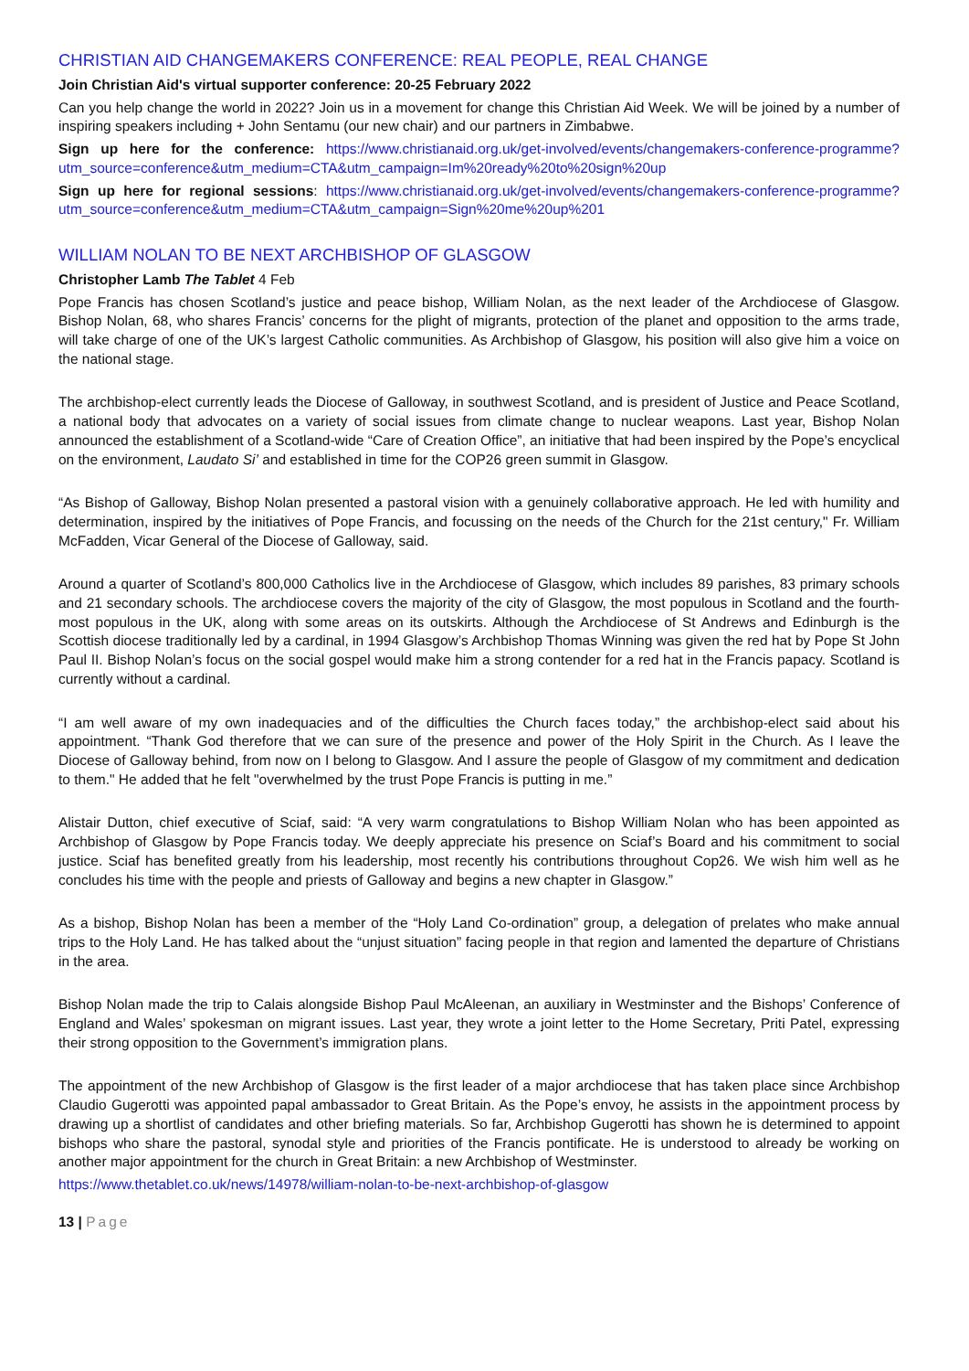CHRISTIAN AID CHANGEMAKERS CONFERENCE: REAL PEOPLE, REAL CHANGE
Join Christian Aid's virtual supporter conference: 20-25 February 2022
Can you help change the world in 2022? Join us in a movement for change this Christian Aid Week. We will be joined by a number of inspiring speakers including + John Sentamu (our new chair) and our partners in Zimbabwe.
Sign up here for the conference: https://www.christianaid.org.uk/get-involved/events/changemakers-conference-programme?utm_source=conference&utm_medium=CTA&utm_campaign=Im%20ready%20to%20sign%20up
Sign up here for regional sessions: https://www.christianaid.org.uk/get-involved/events/changemakers-conference-programme?utm_source=conference&utm_medium=CTA&utm_campaign=Sign%20me%20up%201
WILLIAM NOLAN TO BE NEXT ARCHBISHOP OF GLASGOW
Christopher Lamb The Tablet 4 Feb
Pope Francis has chosen Scotland’s justice and peace bishop, William Nolan, as the next leader of the Archdiocese of Glasgow. Bishop Nolan, 68, who shares Francis’ concerns for the plight of migrants, protection of the planet and opposition to the arms trade, will take charge of one of the UK’s largest Catholic communities. As Archbishop of Glasgow, his position will also give him a voice on the national stage.
The archbishop-elect currently leads the Diocese of Galloway, in southwest Scotland, and is president of Justice and Peace Scotland, a national body that advocates on a variety of social issues from climate change to nuclear weapons. Last year, Bishop Nolan announced the establishment of a Scotland-wide “Care of Creation Office”, an initiative that had been inspired by the Pope’s encyclical on the environment, Laudato Si’ and established in time for the COP26 green summit in Glasgow.
“As Bishop of Galloway, Bishop Nolan presented a pastoral vision with a genuinely collaborative approach. He led with humility and determination, inspired by the initiatives of Pope Francis, and focussing on the needs of the Church for the 21st century," Fr. William McFadden, Vicar General of the Diocese of Galloway, said.
Around a quarter of Scotland’s 800,000 Catholics live in the Archdiocese of Glasgow, which includes 89 parishes, 83 primary schools and 21 secondary schools. The archdiocese covers the majority of the city of Glasgow, the most populous in Scotland and the fourth-most populous in the UK, along with some areas on its outskirts. Although the Archdiocese of St Andrews and Edinburgh is the Scottish diocese traditionally led by a cardinal, in 1994 Glasgow’s Archbishop Thomas Winning was given the red hat by Pope St John Paul II. Bishop Nolan’s focus on the social gospel would make him a strong contender for a red hat in the Francis papacy. Scotland is currently without a cardinal.
“I am well aware of my own inadequacies and of the difficulties the Church faces today,” the archbishop-elect said about his appointment. “Thank God therefore that we can sure of the presence and power of the Holy Spirit in the Church. As I leave the Diocese of Galloway behind, from now on I belong to Glasgow. And I assure the people of Glasgow of my commitment and dedication to them." He added that he felt "overwhelmed by the trust Pope Francis is putting in me.”
Alistair Dutton, chief executive of Sciaf, said: “A very warm congratulations to Bishop William Nolan who has been appointed as Archbishop of Glasgow by Pope Francis today. We deeply appreciate his presence on Sciaf’s Board and his commitment to social justice. Sciaf has benefited greatly from his leadership, most recently his contributions throughout Cop26. We wish him well as he concludes his time with the people and priests of Galloway and begins a new chapter in Glasgow.”
As a bishop, Bishop Nolan has been a member of the “Holy Land Co-ordination” group, a delegation of prelates who make annual trips to the Holy Land. He has talked about the “unjust situation” facing people in that region and lamented the departure of Christians in the area.
Bishop Nolan made the trip to Calais alongside Bishop Paul McAleenan, an auxiliary in Westminster and the Bishops’ Conference of England and Wales’ spokesman on migrant issues. Last year, they wrote a joint letter to the Home Secretary, Priti Patel, expressing their strong opposition to the Government’s immigration plans.
The appointment of the new Archbishop of Glasgow is the first leader of a major archdiocese that has taken place since Archbishop Claudio Gugerotti was appointed papal ambassador to Great Britain. As the Pope’s envoy, he assists in the appointment process by drawing up a shortlist of candidates and other briefing materials. So far, Archbishop Gugerotti has shown he is determined to appoint bishops who share the pastoral, synodal style and priorities of the Francis pontificate. He is understood to already be working on another major appointment for the church in Great Britain: a new Archbishop of Westminster.
https://www.thetablet.co.uk/news/14978/william-nolan-to-be-next-archbishop-of-glasgow
13 | Page